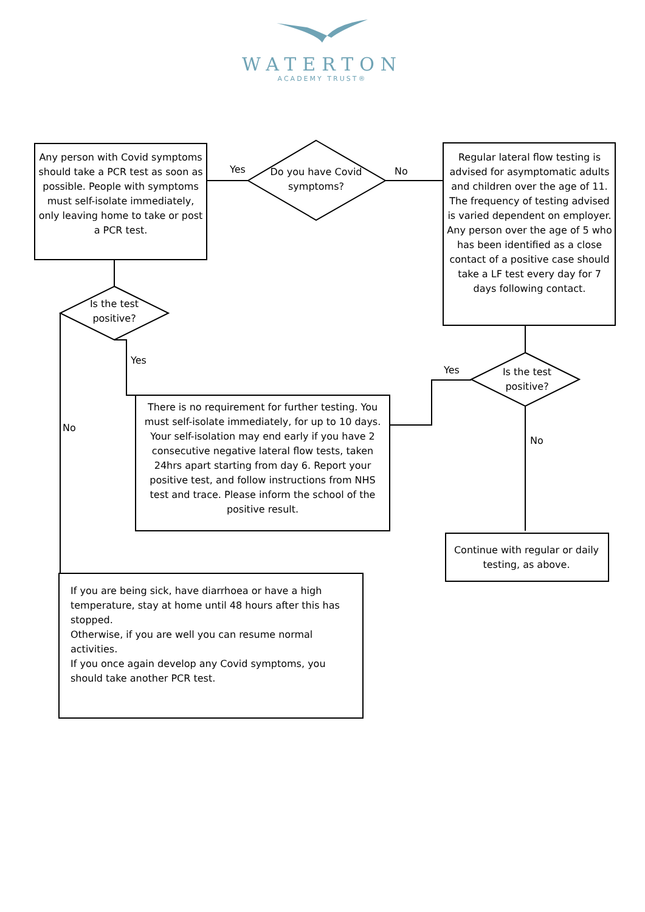WATERTON
ACADEMY TRUST®
Any person with Covid symptoms should take a PCR test as soon as possible. People with symptoms must self-isolate immediately, only leaving home to take or post a PCR test.
Do you have Covid symptoms?
Yes No
Regular lateral flow testing is advised for asymptomatic adults and children over the age of 11. The frequency of testing advised is varied dependent on employer. Any person over the age of 5 who has been identified as a close contact of a positive case should take a LF test every day for 7 days following contact.
Is the test positive?
Yes
No
Yes
Is the test positive?
No
There is no requirement for further testing. You must self-isolate immediately, for up to 10 days. Your self-isolation may end early if you have 2 consecutive negative lateral flow tests, taken 24hrs apart starting from day 6. Report your positive test, and follow instructions from NHS test and trace. Please inform the school of the positive result.
Continue with regular or daily testing, as above.
If you are being sick, have diarrhoea or have a high temperature, stay at home until 48 hours after this has stopped.
Otherwise, if you are well you can resume normal activities.
If you once again develop any Covid symptoms, you should take another PCR test.